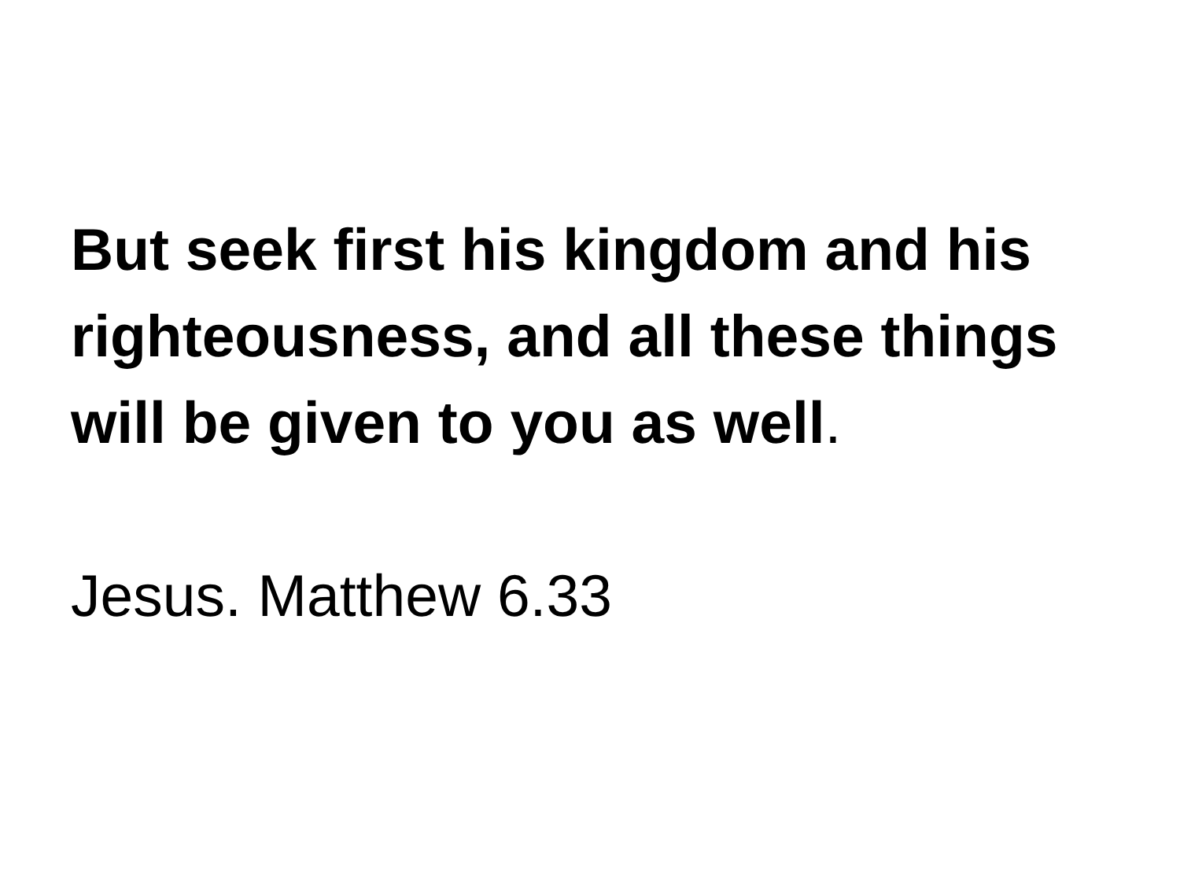But seek first his kingdom and his righteousness, and all these things will be given to you as well.
Jesus. Matthew 6.33